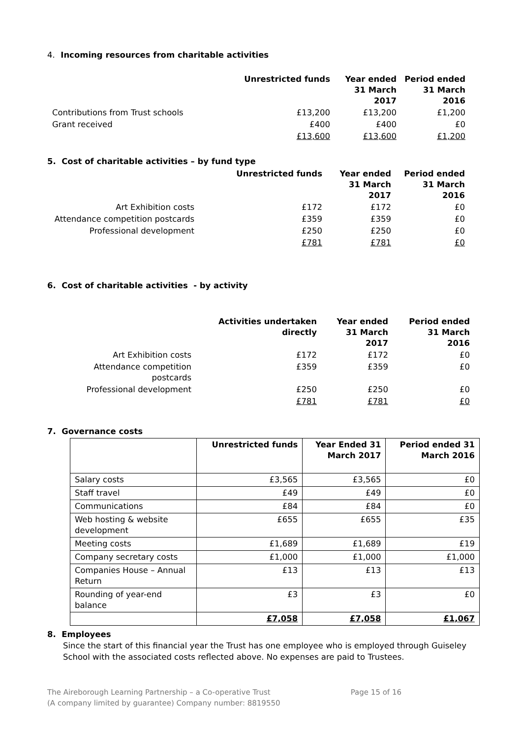4. Incoming resources from charitable activities
| | Unrestricted funds | Year ended 31 March 2017 | Period ended 31 March 2016 |
| Contributions from Trust schools | £13,200 | £13,200 | £1,200 |
| Grant received | £400 | £400 | £0 |
| | £13,600 | £13,600 | £1,200 |
5. Cost of charitable activities – by fund type
| | Unrestricted funds | Year ended 31 March 2017 | Period ended 31 March 2016 |
| Art Exhibition costs | £172 | £172 | £0 |
| Attendance competition postcards | £359 | £359 | £0 |
| Professional development | £250 | £250 | £0 |
| | £781 | £781 | £0 |
6. Cost of charitable activities - by activity
| | Activities undertaken directly | Year ended 31 March 2017 | Period ended 31 March 2016 |
| Art Exhibition costs | £172 | £172 | £0 |
| Attendance competition postcards | £359 | £359 | £0 |
| Professional development | £250 | £250 | £0 |
| | £781 | £781 | £0 |
7. Governance costs
| | Unrestricted funds | Year Ended 31 March 2017 | Period ended 31 March 2016 |
| Salary costs | £3,565 | £3,565 | £0 |
| Staff travel | £49 | £49 | £0 |
| Communications | £84 | £84 | £0 |
| Web hosting & website development | £655 | £655 | £35 |
| Meeting costs | £1,689 | £1,689 | £19 |
| Company secretary costs | £1,000 | £1,000 | £1,000 |
| Companies House – Annual Return | £13 | £13 | £13 |
| Rounding of year-end balance | £3 | £3 | £0 |
| | £7,058 | £7,058 | £1,067 |
8. Employees
Since the start of this financial year the Trust has one employee who is employed through Guiseley School with the associated costs reflected above. No expenses are paid to Trustees.
The Aireborough Learning Partnership – a Co-operative Trust
(A company limited by guarantee) Company number: 8819550
Page 15 of 16